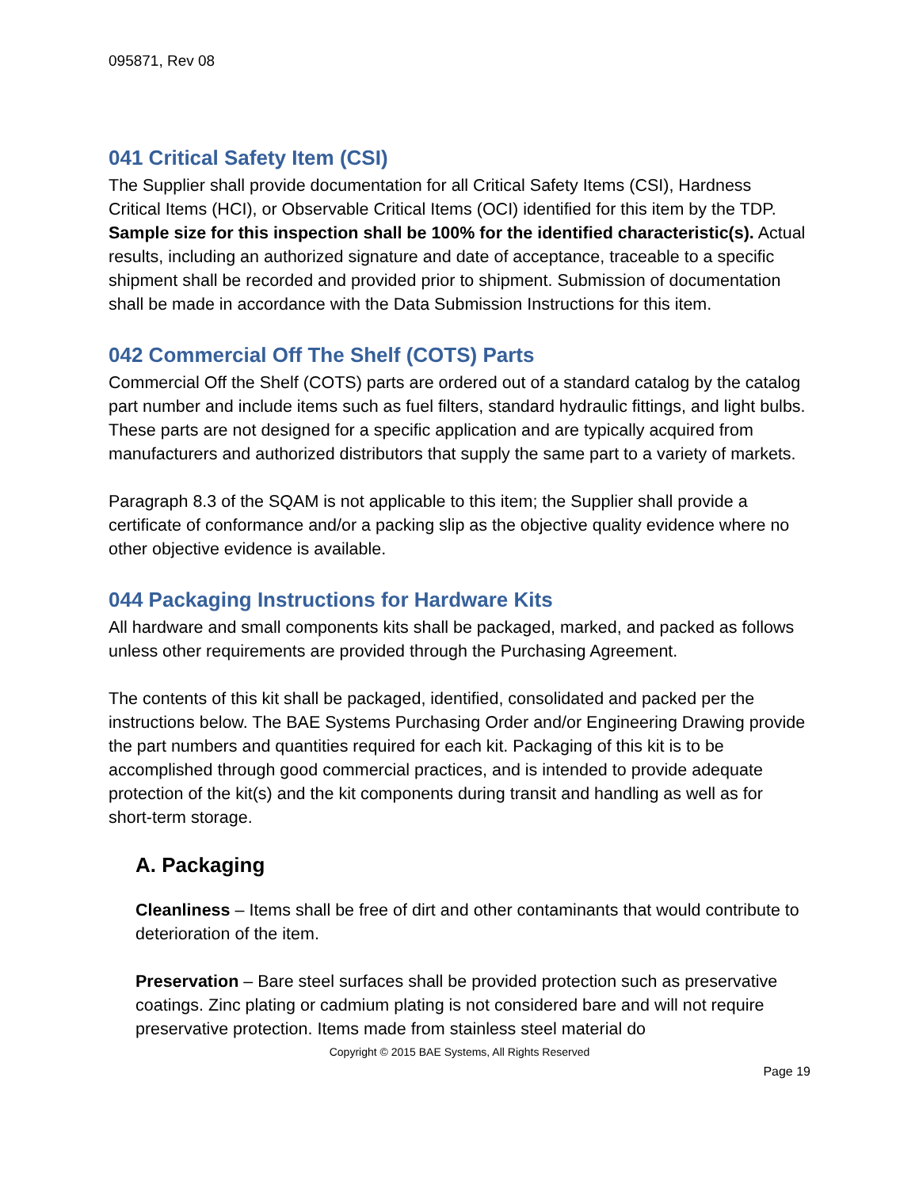095871, Rev 08
041 Critical Safety Item (CSI)
The Supplier shall provide documentation for all Critical Safety Items (CSI), Hardness Critical Items (HCI), or Observable Critical Items (OCI) identified for this item by the TDP. Sample size for this inspection shall be 100% for the identified characteristic(s). Actual results, including an authorized signature and date of acceptance, traceable to a specific shipment shall be recorded and provided prior to shipment. Submission of documentation shall be made in accordance with the Data Submission Instructions for this item.
042 Commercial Off The Shelf (COTS) Parts
Commercial Off the Shelf (COTS) parts are ordered out of a standard catalog by the catalog part number and include items such as fuel filters, standard hydraulic fittings, and light bulbs. These parts are not designed for a specific application and are typically acquired from manufacturers and authorized distributors that supply the same part to a variety of markets.
Paragraph 8.3 of the SQAM is not applicable to this item; the Supplier shall provide a certificate of conformance and/or a packing slip as the objective quality evidence where no other objective evidence is available.
044 Packaging Instructions for Hardware Kits
All hardware and small components kits shall be packaged, marked, and packed as follows unless other requirements are provided through the Purchasing Agreement.
The contents of this kit shall be packaged, identified, consolidated and packed per the instructions below. The BAE Systems Purchasing Order and/or Engineering Drawing provide the part numbers and quantities required for each kit. Packaging of this kit is to be accomplished through good commercial practices, and is intended to provide adequate protection of the kit(s) and the kit components during transit and handling as well as for short-term storage.
A. Packaging
Cleanliness – Items shall be free of dirt and other contaminants that would contribute to deterioration of the item.
Preservation – Bare steel surfaces shall be provided protection such as preservative coatings. Zinc plating or cadmium plating is not considered bare and will not require preservative protection. Items made from stainless steel material do
Copyright © 2015 BAE Systems, All Rights Reserved
Page 19